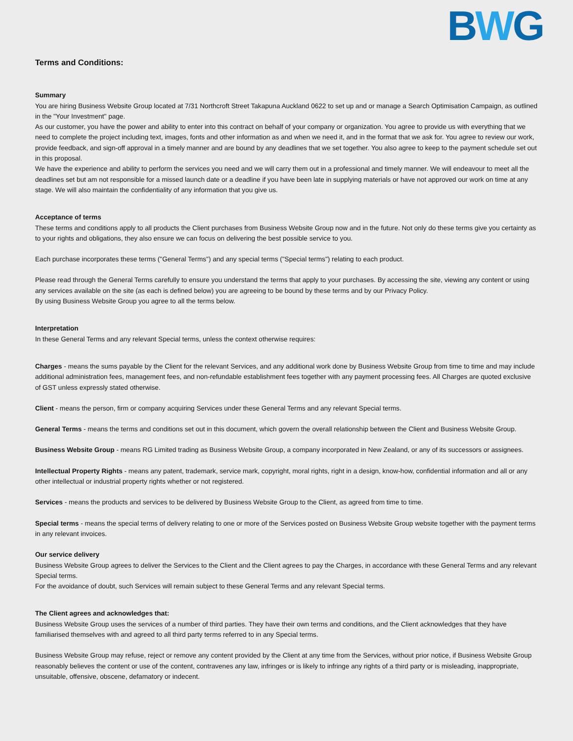BWG
Terms and Conditions:
Summary
You are hiring Business Website Group located at 7/31 Northcroft Street Takapuna Auckland 0622 to set up and or manage a Search Optimisation Campaign, as outlined in the "Your Investment" page.
As our customer, you have the power and ability to enter into this contract on behalf of your company or organization. You agree to provide us with everything that we need to complete the project including text, images, fonts and other information as and when we need it, and in the format that we ask for. You agree to review our work, provide feedback, and sign-off approval in a timely manner and are bound by any deadlines that we set together. You also agree to keep to the payment schedule set out in this proposal.
We have the experience and ability to perform the services you need and we will carry them out in a professional and timely manner. We will endeavour to meet all the deadlines set but am not responsible for a missed launch date or a deadline if you have been late in supplying materials or have not approved our work on time at any stage. We will also maintain the confidentiality of any information that you give us.
Acceptance of terms
These terms and conditions apply to all products the Client purchases from Business Website Group now and in the future. Not only do these terms give you certainty as to your rights and obligations, they also ensure we can focus on delivering the best possible service to you.
Each purchase incorporates these terms ("General Terms") and any special terms ("Special terms") relating to each product.
Please read through the General Terms carefully to ensure you understand the terms that apply to your purchases. By accessing the site, viewing any content or using any services available on the site (as each is defined below) you are agreeing to be bound by these terms and by our Privacy Policy.
By using Business Website Group you agree to all the terms below.
Interpretation
In these General Terms and any relevant Special terms, unless the context otherwise requires:
Charges - means the sums payable by the Client for the relevant Services, and any additional work done by Business Website Group from time to time and may include additional administration fees, management fees, and non-refundable establishment fees together with any payment processing fees. All Charges are quoted exclusive of GST unless expressly stated otherwise.
Client - means the person, firm or company acquiring Services under these General Terms and any relevant Special terms.
General Terms - means the terms and conditions set out in this document, which govern the overall relationship between the Client and Business Website Group.
Business Website Group - means RG Limited trading as Business Website Group, a company incorporated in New Zealand, or any of its successors or assignees.
Intellectual Property Rights - means any patent, trademark, service mark, copyright, moral rights, right in a design, know-how, confidential information and all or any other intellectual or industrial property rights whether or not registered.
Services - means the products and services to be delivered by Business Website Group to the Client, as agreed from time to time.
Special terms - means the special terms of delivery relating to one or more of the Services posted on Business Website Group website together with the payment terms in any relevant invoices.
Our service delivery
Business Website Group agrees to deliver the Services to the Client and the Client agrees to pay the Charges, in accordance with these General Terms and any relevant Special terms.
For the avoidance of doubt, such Services will remain subject to these General Terms and any relevant Special terms.
The Client agrees and acknowledges that:
Business Website Group uses the services of a number of third parties. They have their own terms and conditions, and the Client acknowledges that they have familiarised themselves with and agreed to all third party terms referred to in any Special terms.
Business Website Group may refuse, reject or remove any content provided by the Client at any time from the Services, without prior notice, if Business Website Group reasonably believes the content or use of the content, contravenes any law, infringes or is likely to infringe any rights of a third party or is misleading, inappropriate, unsuitable, offensive, obscene, defamatory or indecent.